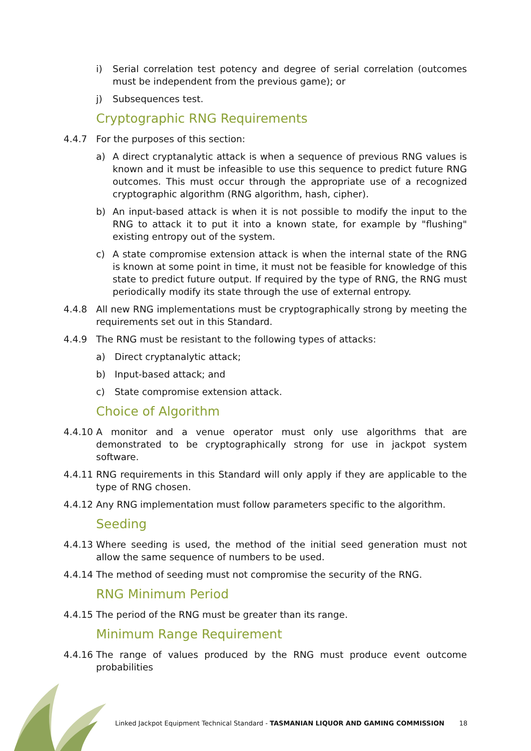i) Serial correlation test potency and degree of serial correlation (outcomes must be independent from the previous game); or
j) Subsequences test.
Cryptographic RNG Requirements
4.4.7 For the purposes of this section:
a) A direct cryptanalytic attack is when a sequence of previous RNG values is known and it must be infeasible to use this sequence to predict future RNG outcomes. This must occur through the appropriate use of a recognized cryptographic algorithm (RNG algorithm, hash, cipher).
b) An input-based attack is when it is not possible to modify the input to the RNG to attack it to put it into a known state, for example by "flushing" existing entropy out of the system.
c) A state compromise extension attack is when the internal state of the RNG is known at some point in time, it must not be feasible for knowledge of this state to predict future output. If required by the type of RNG, the RNG must periodically modify its state through the use of external entropy.
4.4.8 All new RNG implementations must be cryptographically strong by meeting the requirements set out in this Standard.
4.4.9 The RNG must be resistant to the following types of attacks:
a) Direct cryptanalytic attack;
b) Input-based attack; and
c) State compromise extension attack.
Choice of Algorithm
4.4.10 A monitor and a venue operator must only use algorithms that are demonstrated to be cryptographically strong for use in jackpot system software.
4.4.11 RNG requirements in this Standard will only apply if they are applicable to the type of RNG chosen.
4.4.12 Any RNG implementation must follow parameters specific to the algorithm.
Seeding
4.4.13 Where seeding is used, the method of the initial seed generation must not allow the same sequence of numbers to be used.
4.4.14 The method of seeding must not compromise the security of the RNG.
RNG Minimum Period
4.4.15 The period of the RNG must be greater than its range.
Minimum Range Requirement
4.4.16 The range of values produced by the RNG must produce event outcome probabilities
Linked Jackpot Equipment Technical Standard - TASMANIAN LIQUOR AND GAMING COMMISSION 18